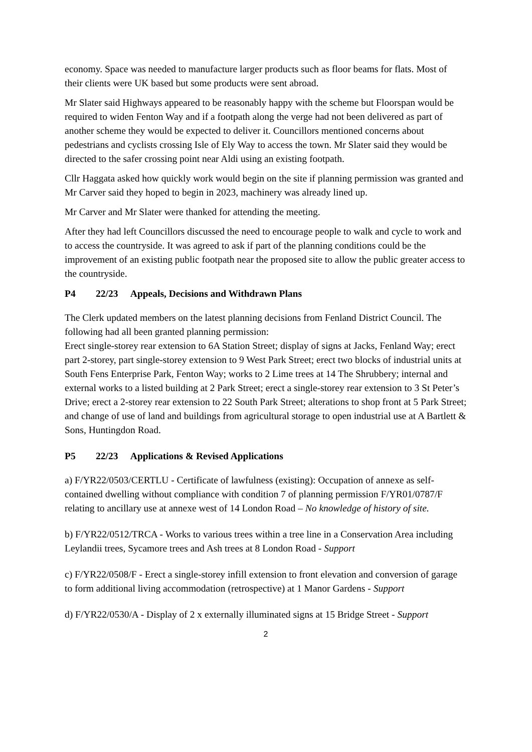economy. Space was needed to manufacture larger products such as floor beams for flats. Most of their clients were UK based but some products were sent abroad.
Mr Slater said Highways appeared to be reasonably happy with the scheme but Floorspan would be required to widen Fenton Way and if a footpath along the verge had not been delivered as part of another scheme they would be expected to deliver it. Councillors mentioned concerns about pedestrians and cyclists crossing Isle of Ely Way to access the town. Mr Slater said they would be directed to the safer crossing point near Aldi using an existing footpath.
Cllr Haggata asked how quickly work would begin on the site if planning permission was granted and Mr Carver said they hoped to begin in 2023, machinery was already lined up.
Mr Carver and Mr Slater were thanked for attending the meeting.
After they had left Councillors discussed the need to encourage people to walk and cycle to work and to access the countryside. It was agreed to ask if part of the planning conditions could be the improvement of an existing public footpath near the proposed site to allow the public greater access to the countryside.
P4 22/23 Appeals, Decisions and Withdrawn Plans
The Clerk updated members on the latest planning decisions from Fenland District Council. The following had all been granted planning permission:
Erect single-storey rear extension to 6A Station Street; display of signs at Jacks, Fenland Way; erect part 2-storey, part single-storey extension to 9 West Park Street; erect two blocks of industrial units at South Fens Enterprise Park, Fenton Way; works to 2 Lime trees at 14 The Shrubbery; internal and external works to a listed building at 2 Park Street; erect a single-storey rear extension to 3 St Peter’s Drive; erect a 2-storey rear extension to 22 South Park Street; alterations to shop front at 5 Park Street; and change of use of land and buildings from agricultural storage to open industrial use at A Bartlett & Sons, Huntingdon Road.
P5 22/23 Applications & Revised Applications
a) F/YR22/0503/CERTLU - Certificate of lawfulness (existing): Occupation of annexe as self-contained dwelling without compliance with condition 7 of planning permission F/YR01/0787/F relating to ancillary use at annexe west of 14 London Road – No knowledge of history of site.
b) F/YR22/0512/TRCA - Works to various trees within a tree line in a Conservation Area including Leylandii trees, Sycamore trees and Ash trees at 8 London Road - Support
c) F/YR22/0508/F - Erect a single-storey infill extension to front elevation and conversion of garage to form additional living accommodation (retrospective) at 1 Manor Gardens - Support
d) F/YR22/0530/A - Display of 2 x externally illuminated signs at 15 Bridge Street - Support
2